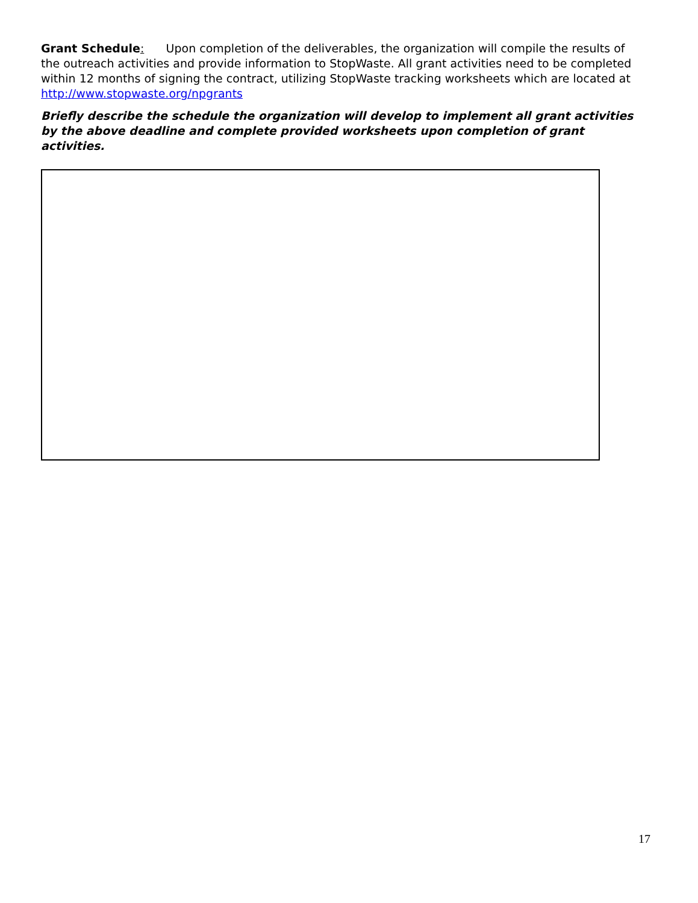Grant Schedule: Upon completion of the deliverables, the organization will compile the results of the outreach activities and provide information to StopWaste. All grant activities need to be completed within 12 months of signing the contract, utilizing StopWaste tracking worksheets which are located at http://www.stopwaste.org/npgrants
Briefly describe the schedule the organization will develop to implement all grant activities by the above deadline and complete provided worksheets upon completion of grant activities.
17